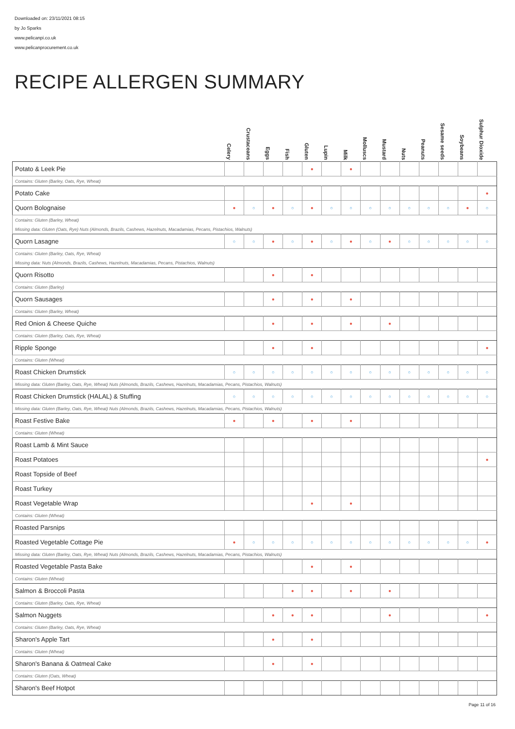Downloaded on: 23/11/2021 08:15
by Jo Sparks
www.pelicanpi.co.uk
www.pelicanprocurement.co.uk
RECIPE ALLERGEN SUMMARY
| | Celery | Crustaceans | Eggs | Fish | Gluten | Lupin | Milk | Molluscs | Mustard | Nuts | Peanuts | Sesame seeds | Soybeans | Sulphur Dioxide |
| --- | --- | --- | --- | --- | --- | --- | --- | --- | --- | --- | --- | --- | --- | --- |
| Potato & Leek Pie | | | | | ● | | ● | | | | | | | |
| Contains: Gluten (Barley, Oats, Rye, Wheat) | | | | | | | | | | | | | | |
| Potato Cake | | | | | | | | | | | | | | ● |
| Quorn Bolognaise | ● | ○ | ● | ○ | ● | ○ | ○ | ○ | ○ | ○ | ○ | ○ | ● | ○ |
| Contains: Gluten (Barley, Wheat) | | | | | | | | | | | | | | |
| Missing data: Gluten (Oats, Rye) Nuts (Almonds, Brazils, Cashews, Hazelnuts, Macadamias, Pecans, Pistachios, Walnuts) | | | | | | | | | | | | | | |
| Quorn Lasagne | ○ | ○ | ● | ○ | ● | ○ | ● | ○ | ● | ○ | ○ | ○ | ○ | ○ |
| Contains: Gluten (Barley, Oats, Rye, Wheat) | | | | | | | | | | | | | | |
| Missing data: Nuts (Almonds, Brazils, Cashews, Hazelnuts, Macadamias, Pecans, Pistachios, Walnuts) | | | | | | | | | | | | | | |
| Quorn Risotto | | | ● | | ● | | | | | | | | | |
| Contains: Gluten (Barley) | | | | | | | | | | | | | | |
| Quorn Sausages | | | ● | | ● | | ● | | | | | | | |
| Contains: Gluten (Barley, Wheat) | | | | | | | | | | | | | | |
| Red Onion & Cheese Quiche | | | ● | | ● | | ● | | ● | | | | | |
| Contains: Gluten (Barley, Oats, Rye, Wheat) | | | | | | | | | | | | | | |
| Ripple Sponge | | | ● | | ● | | | | | | | | | ● |
| Contains: Gluten (Wheat) | | | | | | | | | | | | | | |
| Roast Chicken Drumstick | ○ | ○ | ○ | ○ | ○ | ○ | ○ | ○ | ○ | ○ | ○ | ○ | ○ | ○ |
| Missing data: Gluten (Barley, Oats, Rye, Wheat) Nuts (Almonds, Brazils, Cashews, Hazelnuts, Macadamias, Pecans, Pistachios, Walnuts) | | | | | | | | | | | | | | |
| Roast Chicken Drumstick (HALAL) & Stuffing | ○ | ○ | ○ | ○ | ○ | ○ | ○ | ○ | ○ | ○ | ○ | ○ | ○ | ○ |
| Missing data: Gluten (Barley, Oats, Rye, Wheat) Nuts (Almonds, Brazils, Cashews, Hazelnuts, Macadamias, Pecans, Pistachios, Walnuts) | | | | | | | | | | | | | | |
| Roast Festive Bake | ● | | ● | | ● | | ● | | | | | | | |
| Contains: Gluten (Wheat) | | | | | | | | | | | | | | |
| Roast Lamb & Mint Sauce | | | | | | | | | | | | | | |
| Roast Potatoes | | | | | | | | | | | | | | ● |
| Roast Topside of Beef | | | | | | | | | | | | | | |
| Roast Turkey | | | | | | | | | | | | | | |
| Roast Vegetable Wrap | | | | | ● | | ● | | | | | | | |
| Contains: Gluten (Wheat) | | | | | | | | | | | | | | |
| Roasted Parsnips | | | | | | | | | | | | | | |
| Roasted Vegetable Cottage Pie | ● | ○ | ○ | ○ | ○ | ○ | ○ | ○ | ○ | ○ | ○ | ○ | ○ | ● |
| Missing data: Gluten (Barley, Oats, Rye, Wheat) Nuts (Almonds, Brazils, Cashews, Hazelnuts, Macadamias, Pecans, Pistachios, Walnuts) | | | | | | | | | | | | | | |
| Roasted Vegetable Pasta Bake | | | | | ● | | ● | | | | | | | |
| Contains: Gluten (Wheat) | | | | | | | | | | | | | | |
| Salmon & Broccoli Pasta | | | | ● | ● | | ● | | ● | | | | | |
| Contains: Gluten (Barley, Oats, Rye, Wheat) | | | | | | | | | | | | | | |
| Salmon Nuggets | | | ● | ● | ● | | | | ● | | | | | ● |
| Contains: Gluten (Barley, Oats, Rye, Wheat) | | | | | | | | | | | | | | |
| Sharon's Apple Tart | | | ● | | ● | | | | | | | | | |
| Contains: Gluten (Wheat) | | | | | | | | | | | | | | |
| Sharon's Banana & Oatmeal Cake | | | ● | | ● | | | | | | | | | |
| Contains: Gluten (Oats, Wheat) | | | | | | | | | | | | | | |
| Sharon's Beef Hotpot | | | | | | | | | | | | | | |
Page 11 of 16